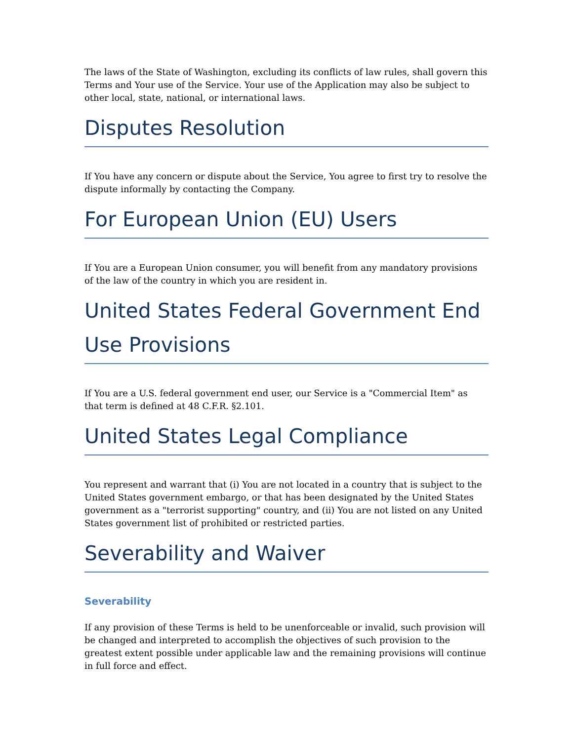The laws of the State of Washington, excluding its conflicts of law rules, shall govern this Terms and Your use of the Service. Your use of the Application may also be subject to other local, state, national, or international laws.
Disputes Resolution
If You have any concern or dispute about the Service, You agree to first try to resolve the dispute informally by contacting the Company.
For European Union (EU) Users
If You are a European Union consumer, you will benefit from any mandatory provisions of the law of the country in which you are resident in.
United States Federal Government End Use Provisions
If You are a U.S. federal government end user, our Service is a "Commercial Item" as that term is defined at 48 C.F.R. §2.101.
United States Legal Compliance
You represent and warrant that (i) You are not located in a country that is subject to the United States government embargo, or that has been designated by the United States government as a "terrorist supporting" country, and (ii) You are not listed on any United States government list of prohibited or restricted parties.
Severability and Waiver
Severability
If any provision of these Terms is held to be unenforceable or invalid, such provision will be changed and interpreted to accomplish the objectives of such provision to the greatest extent possible under applicable law and the remaining provisions will continue in full force and effect.